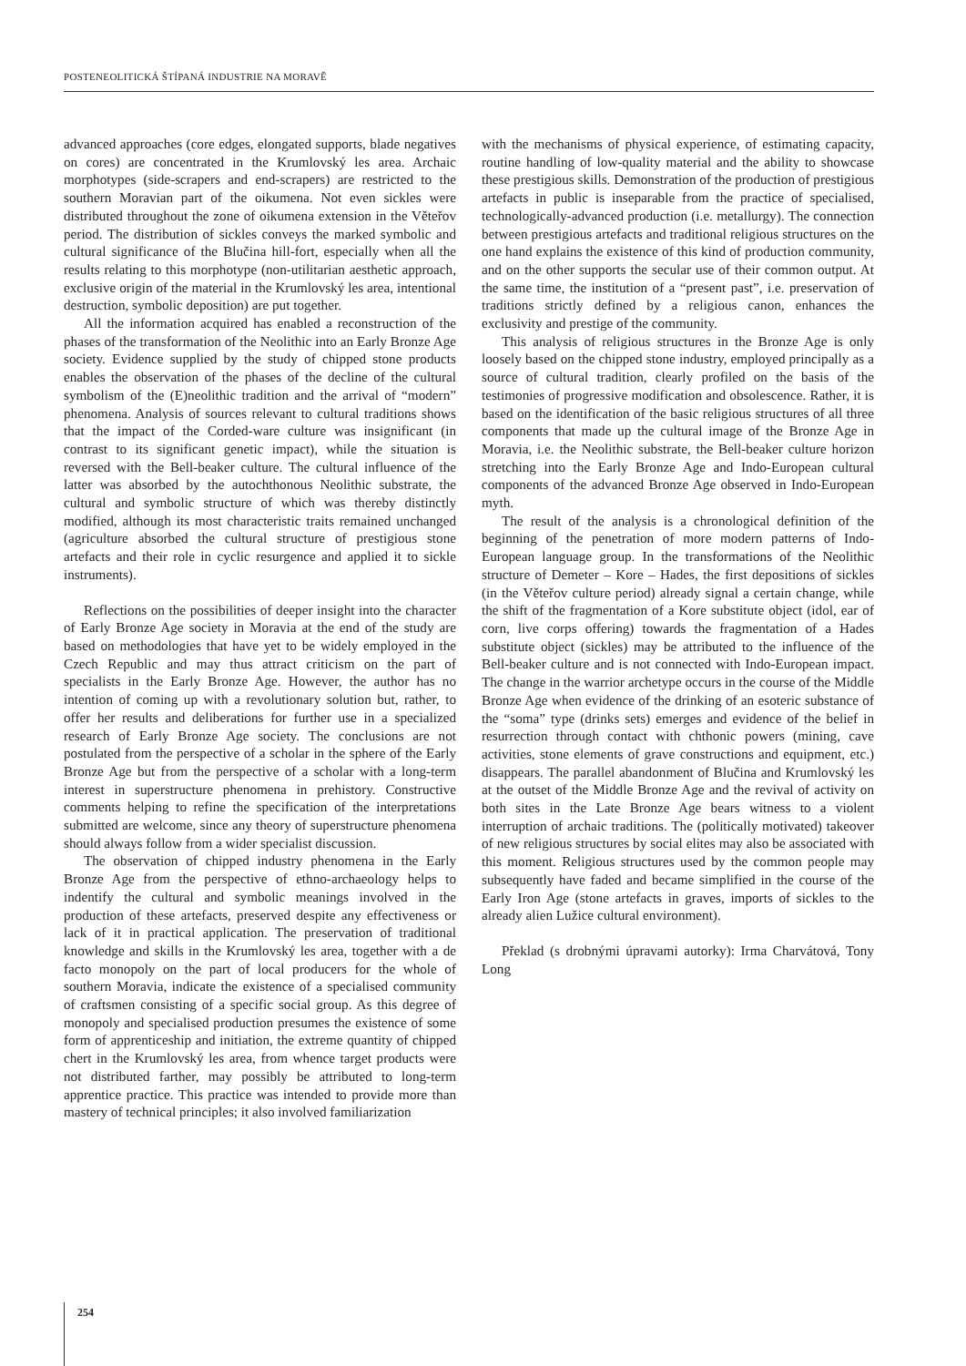POSTENEOLITICKÁ ŠTÍPANÁ INDUSTRIE NA MORAVĚ
advanced approaches (core edges, elongated supports, blade negatives on cores) are concentrated in the Krumlovský les area. Archaic morphotypes (side-scrapers and end-scrapers) are restricted to the southern Moravian part of the oikumena. Not even sickles were distributed throughout the zone of oikumena extension in the Věteřov period. The distribution of sickles conveys the marked symbolic and cultural significance of the Blučina hill-fort, especially when all the results relating to this morphotype (non-utilitarian aesthetic approach, exclusive origin of the material in the Krumlovský les area, intentional destruction, symbolic deposition) are put together.
All the information acquired has enabled a reconstruction of the phases of the transformation of the Neolithic into an Early Bronze Age society. Evidence supplied by the study of chipped stone products enables the observation of the phases of the decline of the cultural symbolism of the (E)neolithic tradition and the arrival of “modern” phenomena. Analysis of sources relevant to cultural traditions shows that the impact of the Corded-ware culture was insignificant (in contrast to its significant genetic impact), while the situation is reversed with the Bell-beaker culture. The cultural influence of the latter was absorbed by the autochthonous Neolithic substrate, the cultural and symbolic structure of which was thereby distinctly modified, although its most characteristic traits remained unchanged (agriculture absorbed the cultural structure of prestigious stone artefacts and their role in cyclic resurgence and applied it to sickle instruments).
Reflections on the possibilities of deeper insight into the character of Early Bronze Age society in Moravia at the end of the study are based on methodologies that have yet to be widely employed in the Czech Republic and may thus attract criticism on the part of specialists in the Early Bronze Age. However, the author has no intention of coming up with a revolutionary solution but, rather, to offer her results and deliberations for further use in a specialized research of Early Bronze Age society. The conclusions are not postulated from the perspective of a scholar in the sphere of the Early Bronze Age but from the perspective of a scholar with a long-term interest in superstructure phenomena in prehistory. Constructive comments helping to refine the specification of the interpretations submitted are welcome, since any theory of superstructure phenomena should always follow from a wider specialist discussion.
The observation of chipped industry phenomena in the Early Bronze Age from the perspective of ethno-archaeology helps to indentify the cultural and symbolic meanings involved in the production of these artefacts, preserved despite any effectiveness or lack of it in practical application. The preservation of traditional knowledge and skills in the Krumlovský les area, together with a de facto monopoly on the part of local producers for the whole of southern Moravia, indicate the existence of a specialised community of craftsmen consisting of a specific social group. As this degree of monopoly and specialised production presumes the existence of some form of apprenticeship and initiation, the extreme quantity of chipped chert in the Krumlovský les area, from whence target products were not distributed farther, may possibly be attributed to long-term apprentice practice. This practice was intended to provide more than mastery of technical principles; it also involved familiarization
with the mechanisms of physical experience, of estimating capacity, routine handling of low-quality material and the ability to showcase these prestigious skills. Demonstration of the production of prestigious artefacts in public is inseparable from the practice of specialised, technologically-advanced production (i.e. metallurgy). The connection between prestigious artefacts and traditional religious structures on the one hand explains the existence of this kind of production community, and on the other supports the secular use of their common output. At the same time, the institution of a “present past”, i.e. preservation of traditions strictly defined by a religious canon, enhances the exclusivity and prestige of the community.
This analysis of religious structures in the Bronze Age is only loosely based on the chipped stone industry, employed principally as a source of cultural tradition, clearly profiled on the basis of the testimonies of progressive modification and obsolescence. Rather, it is based on the identification of the basic religious structures of all three components that made up the cultural image of the Bronze Age in Moravia, i.e. the Neolithic substrate, the Bell-beaker culture horizon stretching into the Early Bronze Age and Indo-European cultural components of the advanced Bronze Age observed in Indo-European myth.
The result of the analysis is a chronological definition of the beginning of the penetration of more modern patterns of Indo-European language group. In the transformations of the Neolithic structure of Demeter – Kore – Hades, the first depositions of sickles (in the Věteřov culture period) already signal a certain change, while the shift of the fragmentation of a Kore substitute object (idol, ear of corn, live corps offering) towards the fragmentation of a Hades substitute object (sickles) may be attributed to the influence of the Bell-beaker culture and is not connected with Indo-European impact. The change in the warrior archetype occurs in the course of the Middle Bronze Age when evidence of the drinking of an esoteric substance of the “soma” type (drinks sets) emerges and evidence of the belief in resurrection through contact with chthonic powers (mining, cave activities, stone elements of grave constructions and equipment, etc.) disappears. The parallel abandonment of Blučina and Krumlovský les at the outset of the Middle Bronze Age and the revival of activity on both sites in the Late Bronze Age bears witness to a violent interruption of archaic traditions. The (politically motivated) takeover of new religious structures by social elites may also be associated with this moment. Religious structures used by the common people may subsequently have faded and became simplified in the course of the Early Iron Age (stone artefacts in graves, imports of sickles to the already alien Lužice cultural environment).
Překlad (s drobnými úpravami autorky): Irma Charvátová, Tony Long
254